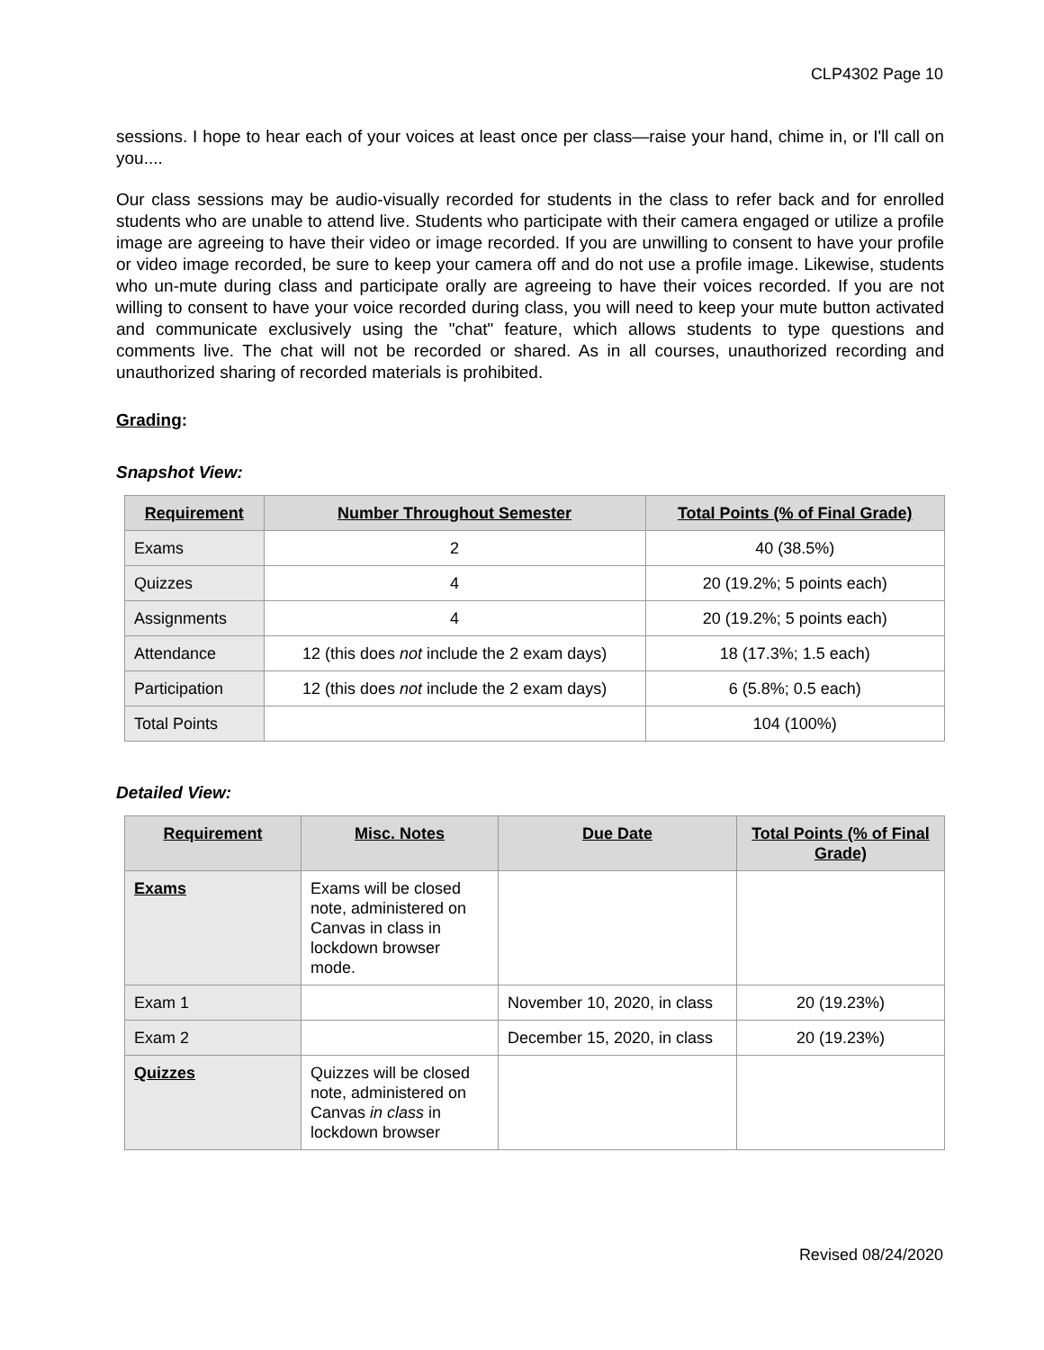CLP4302 Page 10
sessions. I hope to hear each of your voices at least once per class—raise your hand, chime in, or I'll call on you....
Our class sessions may be audio-visually recorded for students in the class to refer back and for enrolled students who are unable to attend live. Students who participate with their camera engaged or utilize a profile image are agreeing to have their video or image recorded. If you are unwilling to consent to have your profile or video image recorded, be sure to keep your camera off and do not use a profile image. Likewise, students who un-mute during class and participate orally are agreeing to have their voices recorded. If you are not willing to consent to have your voice recorded during class, you will need to keep your mute button activated and communicate exclusively using the "chat" feature, which allows students to type questions and comments live. The chat will not be recorded or shared. As in all courses, unauthorized recording and unauthorized sharing of recorded materials is prohibited.
Grading:
Snapshot View:
| Requirement | Number Throughout Semester | Total Points (% of Final Grade) |
| --- | --- | --- |
| Exams | 2 | 40 (38.5%) |
| Quizzes | 4 | 20 (19.2%; 5 points each) |
| Assignments | 4 | 20 (19.2%; 5 points each) |
| Attendance | 12 (this does not include the 2 exam days) | 18 (17.3%; 1.5 each) |
| Participation | 12 (this does not include the 2 exam days) | 6 (5.8%; 0.5 each) |
| Total Points | | 104 (100%) |
Detailed View:
| Requirement | Misc. Notes | Due Date | Total Points (% of Final Grade) |
| --- | --- | --- | --- |
| Exams | Exams will be closed note, administered on Canvas in class in lockdown browser mode. | | |
| Exam 1 | | November 10, 2020, in class | 20 (19.23%) |
| Exam 2 | | December 15, 2020, in class | 20 (19.23%) |
| Quizzes | Quizzes will be closed note, administered on Canvas in class in lockdown browser | | |
Revised 08/24/2020